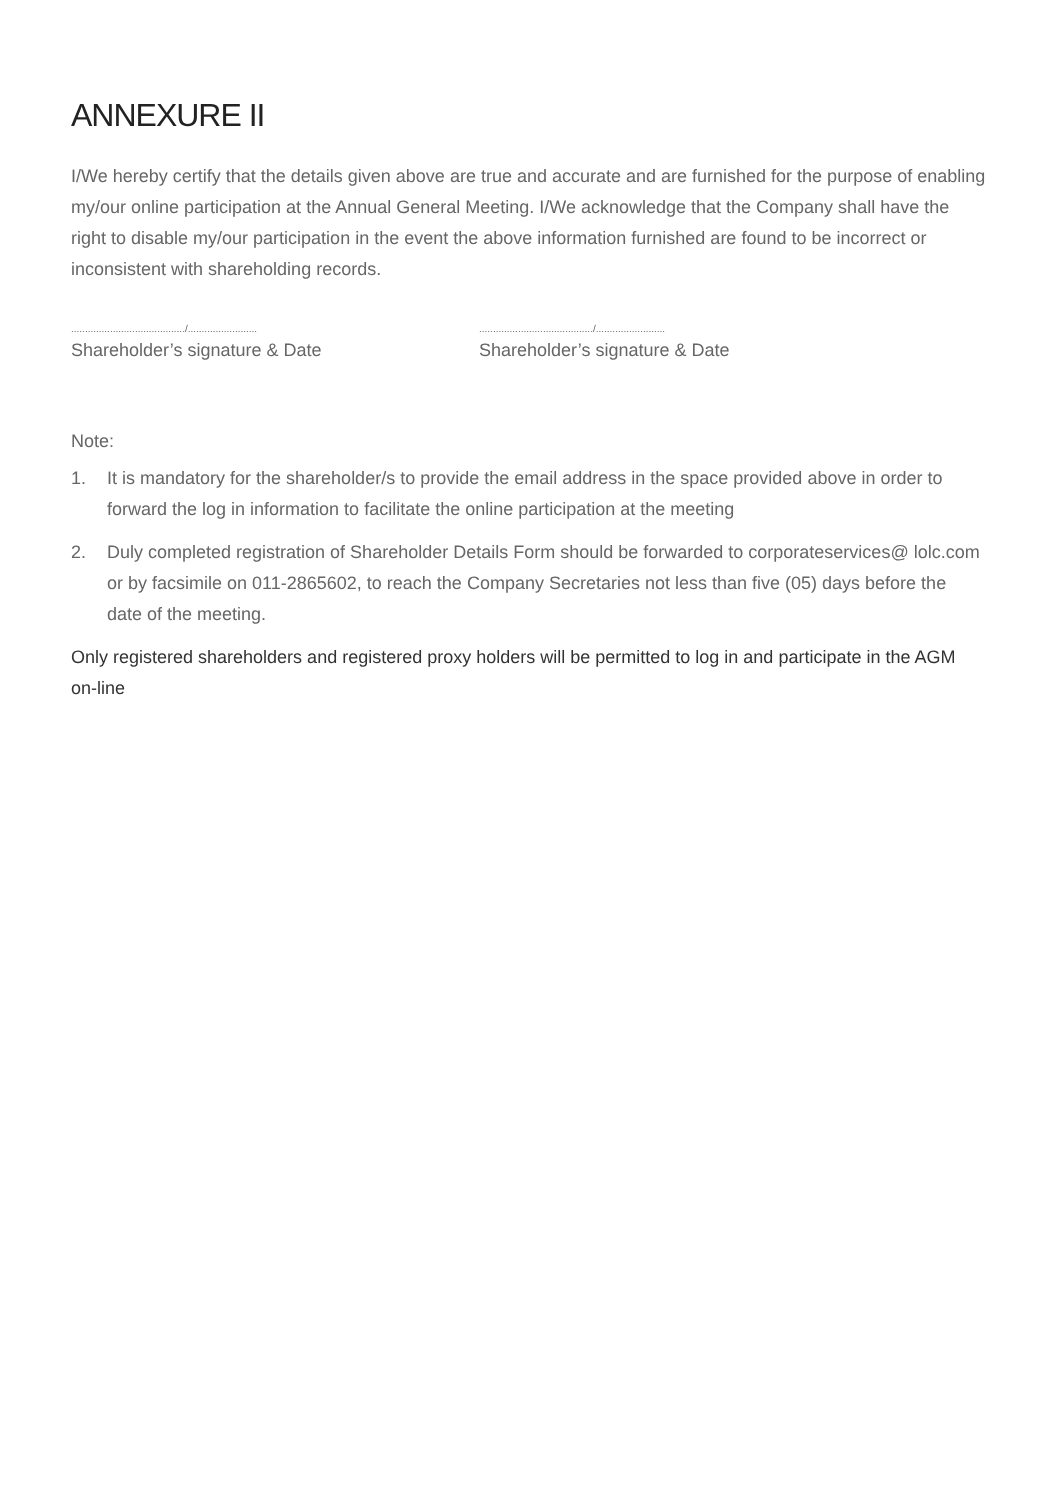ANNEXURE II
I/We hereby certify that the details given above are true and accurate and are furnished for the purpose of enabling my/our online participation at the Annual General Meeting. I/We acknowledge that the Company shall have the right to disable my/our participation in the event the above information furnished are found to be incorrect or inconsistent with shareholding records.
........................................./.........................
Shareholder’s signature & Date
........................................./.........................
Shareholder’s signature & Date
Note:
1. It is mandatory for the shareholder/s to provide the email address in the space provided above in order to forward the log in information to facilitate the online participation at the meeting
2. Duly completed registration of Shareholder Details Form should be forwarded to corporateservices@ lolc.com or by facsimile on 011-2865602, to reach the Company Secretaries not less than five (05) days before the date of the meeting.
Only registered shareholders and registered proxy holders will be permitted to log in and participate in the AGM on-line